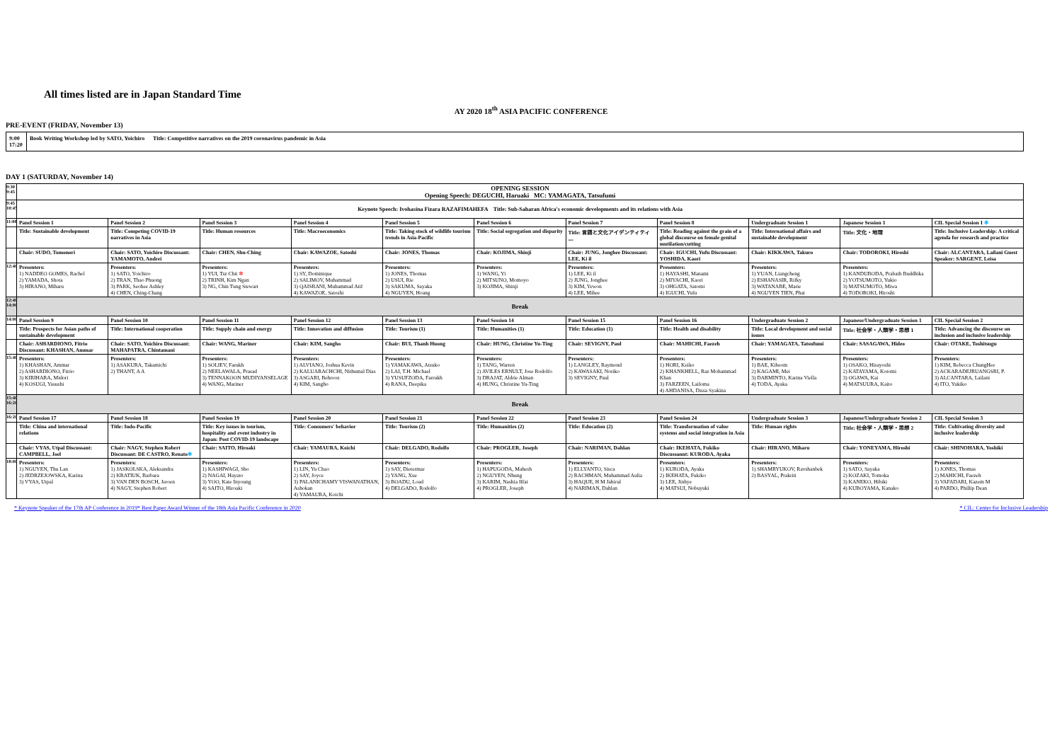All times listed are in Japan Standard Time
AY 2020 18<sup>th</sup> ASIA PACIFIC CONFERENCE
PRE-EVENT (FRIDAY, November 13)
| 9:00 17:20 | Book Writing Workshop led by SATO, Yoichiro Title: Competitive narratives on the 2019 coronavirus pandemic in Asia |
DAY 1 (SATURDAY, November 14)
| 9:30 9:45 | OPENING SESSION Opening Speech: DEGUCHI, Haruaki MC: YAMAGATA, Tatsufumi | | | | | | | | | | |
| 9:45 10:45 | Keynote Speech: Ivohasina Fizara RAZAFIMAHEFA Title: Sub-Saharan Africa's economic developments and its relations with Asia | | | | | | | | | | |
| 11:00 | Panel Session 1 | Panel Session 2 | Panel Session 3 | Panel Session 4 | Panel Session 5 | Panel Session 6 | Panel Session 7 | Panel Session 8 | Undergraduate Session 1 | Japanese Session 1 | CIL Special Session 1 ✻ |
| | Title: Sustainable development | Title: Competing COVID-19 narratives in Asia | Title: Human resources | Title: Macroeconomics | Title: Taking stock of wildlife tourism trends in Asia-Pacific | Title: Social segregation and disparity | Title: 言語と文化アイデンティティー | Title: Reading against the grain of a global discourse on female genital mutilation/cutting | Title: International affairs and sustainable development | Title: 文化・地理 | Title: Inclusive Leadership: A critical agenda for research and practice |
| | Chair: SUDO, Tomonori | Chair: SATO, Yoichiro Discussant: YAMAMOTO, Andrei | Chair: CHEN, Shu-Ching | Chair: KAWAZOE, Satoshi | Chair: JONES, Thomas | Chair: KOJIMA, Shinji | Chair: JUNG, Jonghee Discussant: LEE, Ki il | Chair: IGUCHI, Yufu Discussant: YOSHIDA, Kaori | Chair: KIKKAWA, Takuro | Chair: TODOROKI, Hiroshi | Chair: ALCANTARA, Lailani Guest Speaker: SARGENT, Leisa |
| 12:40 | Presenters: 1) NADDEO GOMES, Rachel 2) YAMADA, Shota 3) HIRANO, Miharu | Presenters: 1) SATO, Yoichiro 2) TRAN, Thao Phuong 3) PARK, Seohee Ashley 4) CHEN, Ching-Chang | Presenters: 1) YUI, Tsz Chit ✻ 2) TRINH, Kim Ngan 3) NG, Chin Tung Stewart | Presenters: 1) SY, Dominique 2) SALIMOV, Muhammad 3) QAISRANI, Muhammad Atif 4) KAWAZOE, Satoshi | Presenters: 1) JONES, Thomas 2) USUI, Rie 3) SAKUMA, Sayaka 4) NGUYEN, Hoang | Presenters: 1) WANG, Yi 2) MITSUNO, Momoyo 3) KOJIMA, Shinji | Presenters: 1) LEE, Ki il 2) JUNG, Jonghee 3) KIM, Yewon 4) LEE, Mihee | Presenters: 1) HAYASHI, Manami 2) MIYACHI, Kaori 3) OHGATA, Satomi 4) IGUCHI, Yufu | Presenters: 1) YUAN, Liangcheng 2) ESHANASIR, Rifky 3) WATANABE, Marie 4) NGUYEN TIEN, Phat | Presenters: 1) KANDUBODA, Prabath Buddhika 2) YOTSUMOTO, Yukio 3) MATSUMOTO, Miwa 4) TODOROKI, Hiroshi | |
| 12:40 14:00 | Break | | | | | | | | | | |
| 14:00 | Panel Session 9 | Panel Session 10 | Panel Session 11 | Panel Session 12 | Panel Session 13 | Panel Session 14 | Panel Session 15 | Panel Session 16 | Undergraduate Session 2 | Japanese/Undergraduate Session 1 | CIL Special Session 2 |
| | Title: Prospects for Asian paths of sustainable development | Title: International cooperation | Title: Supply chain and energy | Title: Innovation and diffusion | Title: Tourism (1) | Title: Humanities (1) | Title: Education (1) | Title: Health and disability | Title: Local development and social issues | Title: 社会学・人類学・思想 1 | Title: Advancing the discourse on inclusion and inclusive leadership |
| | Chair: ASHARDIONO, Fitrio Discussant: KHASHAN, Ammar | Chair: SATO, Yoichiro Discussant: MAHAPATRA, Chintamani | Chair: WANG, Mariner | Chair: KIM, Sangho | Chair: BUI, Thanh Huong | Chair: HUNG, Christine Yu-Ting | Chair: SEVIGNY, Paul | Chair: MAHICHI, Faezeh | Chair: YAMAGATA, Tatsufumi | Chair: SASAGAWA, Hideo | Chair: OTAKE, Toshitsugu |
| 15:40 | Presenters: 1) KHASHAN, Ammar 2) ASHARDIONO, Fitrio 3) KIRIHARA, Midori 4) KOSUGI, Yasushi | Presenters: 1) ASAKURA, Takamichi 2) THANT, A A | Presenters: 1) SOLIEV, Farukh 2) NEELAWALA, Prasad 3) TENNAKOON MUDIYANSELAGE 4) WANG, Mariner | Presenters: 1) ALVIANO, Joshua Kevin 2) KALUARACHCHI, Nithumal Dias 3) ASGARI, Behrooz 4) KIM, Sangho | Presenters: 1) YAMAKAWA, Atsuko 2) LAI, T.H. Michael 3) YUSUFZODA, Farrukh 4) RANA, Deepika | Presenters: 1) TANG, Warren 2) AVILES ERNULT, Jose Rodolfo 3) DRAJAT, Aldrie Alman 4) HUNG, Christine Yu-Ting | Presenters: 1) LANGLEY, Raymond 2) KAWASAKI, Noriko 3) SEVIGNY, Paul | Presenters: 1) HORI, Keiko 2) KHANKHELL, Raz Mohammad Khan 3) FARZEEN, Lailoma 4) AHDANISA, Dissa Syakina | Presenters: 1) BAE, Kibeom 2) KAGAMI, Mei 3) DARMINTO, Karina Viella 4) TODA, Ayaka | Presenters: 1) OSAKO, Hisayoshi 2) KATAYAMA, Kotomi 3) OGAWA, Kai 4) MATSUURA, Kaito | Presenters: 1) KIM, Rebecca ChungHee 2) ACKARADEJRUANGSRI, P. 3) ALCANTARA, Lailani 4) ITO, Yukiko |
| 15:40 16:20 | Break | | | | | | | | | | |
| 16:20 | Panel Session 17 | Panel Session 18 | Panel Session 19 | Panel Session 20 | Panel Session 21 | Panel Session 22 | Panel Session 23 | Panel Session 24 | Undergraduate Session 3 | Japanese/Undergraduate Session 2 | CIL Special Session 3 |
| | Title: China and international relations | Title: Indo-Pacific | Title: Key issues in tourism, hospitality and event industry in Japan: Post COVID-19 landscape | Title: Consumers' behavior | Title: Tourism (2) | Title: Humanities (2) | Title: Education (2) | Title: Transformation of value systems and social integration in Asia | Title: Human rights | Title: 社会学・人類学・思想 2 | Title: Cultivating diversity and inclusive leadership |
| | Chair: VYAS, Utpal Discussant: CAMPBELL, Joel | Chair: NAGY, Stephen Robert Discussant: DE CASTRO, Renato ✻ | Chair: SAITO, Hiroaki | Chair: YAMAURA, Koichi | Chair: DELGADO, Rodolfo | Chair: PROGLER, Joseph | Chair: NARIMAN, Dahlan | Chair: IKEHATA, Fukiko Discussannt: KURODA, Ayaka | Chair: HIRANO, Miharu | Chair: YONEYAMA, Hiroshi | Chair: SHINOHARA, Yoshiki |
| 18:00 | Presenters: 1) NGUYEN, Thu Lan 2) JEDRZEJOWSKA, Karina 3) VYAS, Utpal | Presenters: 1) JASKOLSKA, Aleksandra 2) KRATIUK, Barbara 3) VAN DEN BOSCH, Jeroen 4) NAGY, Stephen Robert | Presenters: 1) KASHIWAGI, Sho 2) NAGAI, Hayato 3) YOO, Kate Inyoung 4) SAITO, Hiroaki | Presenters: 1) LIN, Yu Chao 2) SAY, Joyce 3) PALANICHAMY VISWANATHAN, Ashokan 4) YAMAURA, Koichi | Presenters: 1) SAY, Dietermar 2) YANG, Xue 3) BOADU, Load 4) DELGADO, Rodolfo | Presenters: 1) HAPUGODA, Mahesh 2) NGUYEN, Nhung 3) KARIM, Nashia Iffat 4) PROGLER, Joseph | Presenters: 1) ELLYANTO, Sisca 2) RACHMAN, Muhammad Aulia 3) HAQUE, H M Jahirul 4) NARIMAN, Dahlan | Presenters: 1) KURODA, Ayaka 2) IKEHATA, Fukiko 3) LEE, Jinhye 4) MATSUI, Nobuyuki | Presenters: 1) SHAMRYUKOV, Ravshanbek 2) BASYAL, Prakriti | Presenters: 1) SATO, Sayaka 2) KOZAKI, Tomoka 3) KANEKO, Hibiki 4) KUBOYAMA, Kanako | Presenters: 1) JONES, Thomas 2) MAHICHI, Faezeh 3) VAFADARI, Kazem M 4) PARDO, Phillip Dean |
* Keynote Speaker of the 17th AP Conference in 2019 * Best Paper Award Winner of the 18th Asia Pacific Conference in 2020 * CIL: Center for Inclusive Leadership